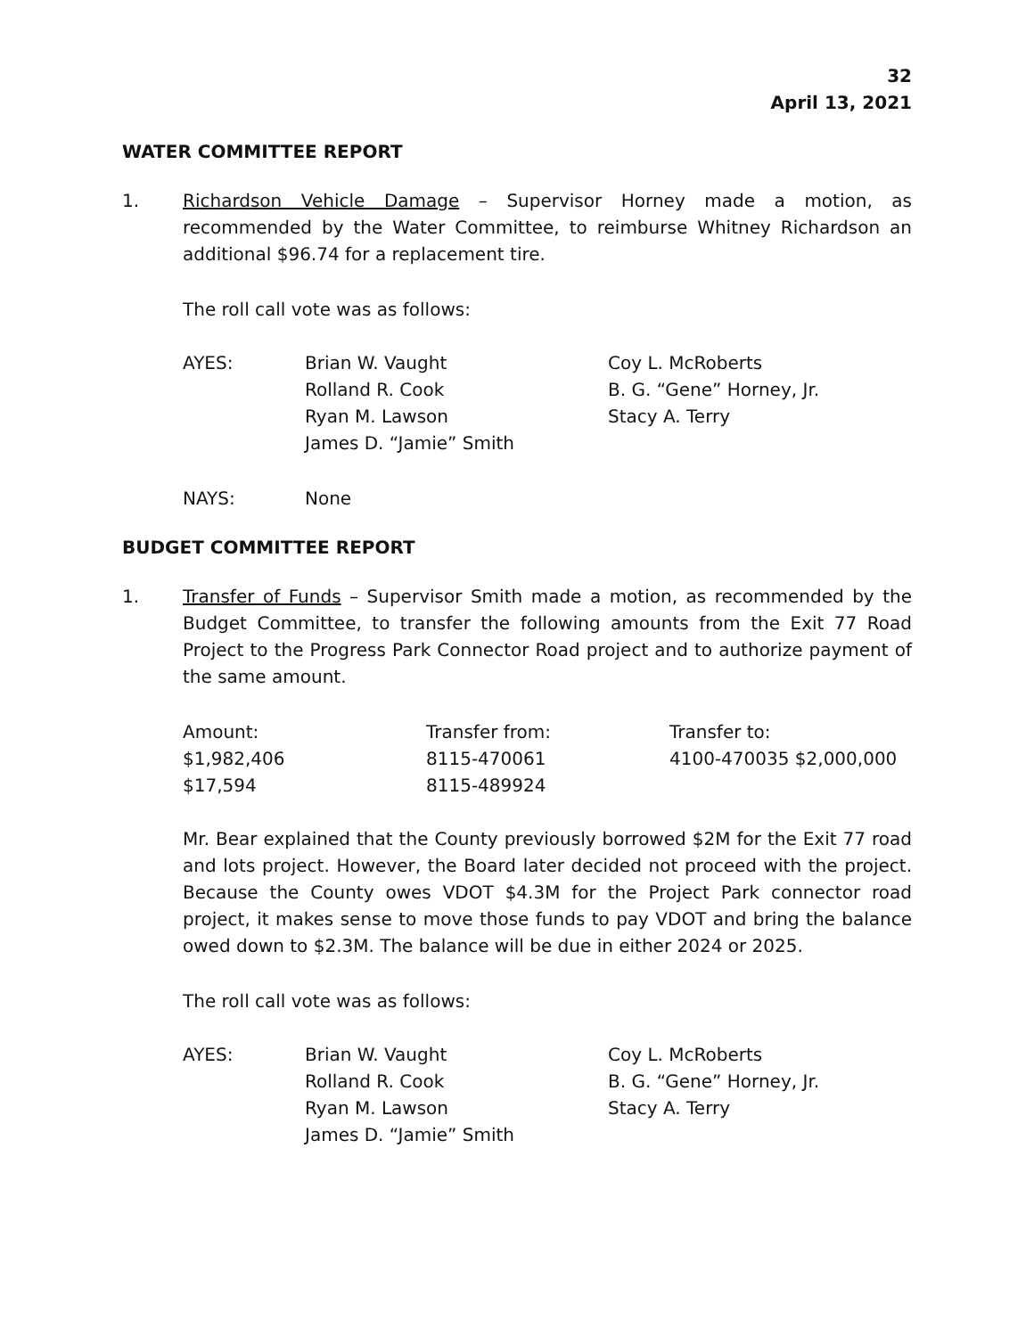32
April 13, 2021
WATER COMMITTEE REPORT
1. Richardson Vehicle Damage – Supervisor Horney made a motion, as recommended by the Water Committee, to reimburse Whitney Richardson an additional $96.74 for a replacement tire.
The roll call vote was as follows:
| AYES: | Brian W. Vaught | Coy L. McRoberts |
| | Rolland R. Cook | B. G. “Gene” Horney, Jr. |
| | Ryan M. Lawson | Stacy A. Terry |
| | James D. “Jamie” Smith | |
| NAYS: | None | |
BUDGET COMMITTEE REPORT
1. Transfer of Funds – Supervisor Smith made a motion, as recommended by the Budget Committee, to transfer the following amounts from the Exit 77 Road Project to the Progress Park Connector Road project and to authorize payment of the same amount.
| Amount: | Transfer from: | Transfer to: |
| --- | --- | --- |
| $1,982,406 | 8115-470061 | 4100-470035 $2,000,000 |
| $17,594 | 8115-489924 | |
Mr. Bear explained that the County previously borrowed $2M for the Exit 77 road and lots project. However, the Board later decided not proceed with the project. Because the County owes VDOT $4.3M for the Project Park connector road project, it makes sense to move those funds to pay VDOT and bring the balance owed down to $2.3M. The balance will be due in either 2024 or 2025.
The roll call vote was as follows:
| AYES: | Brian W. Vaught | Coy L. McRoberts |
| | Rolland R. Cook | B. G. “Gene” Horney, Jr. |
| | Ryan M. Lawson | Stacy A. Terry |
| | James D. “Jamie” Smith | |